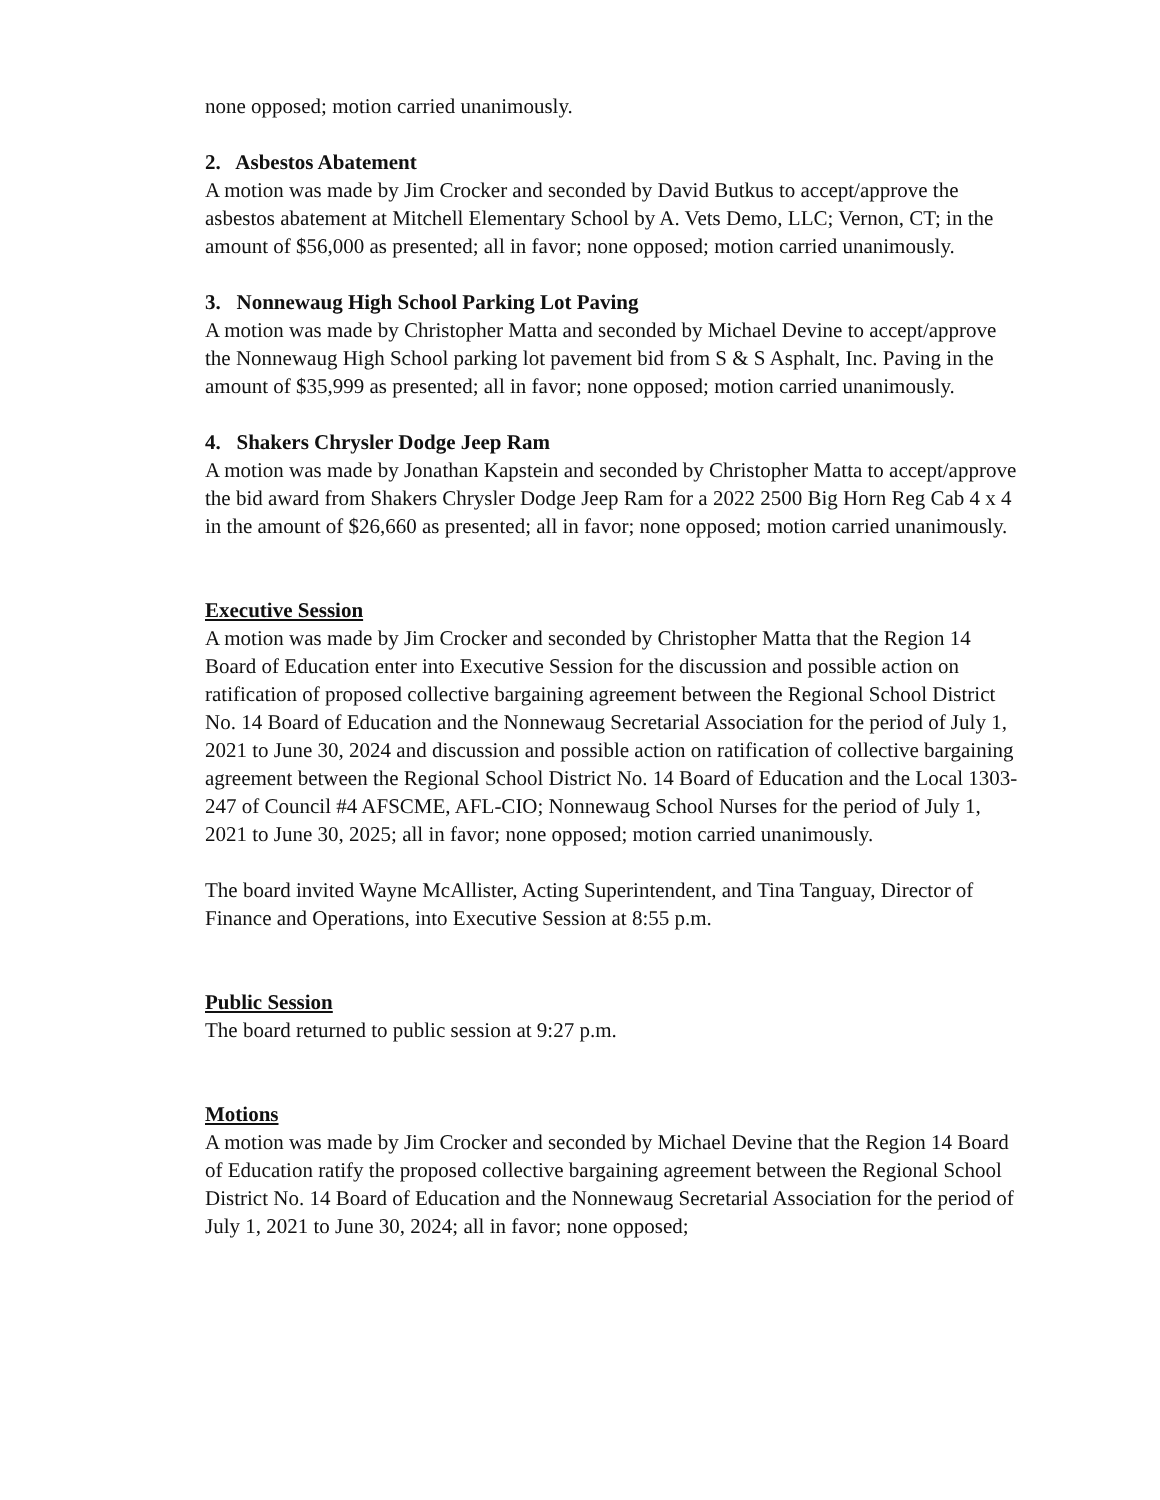none opposed; motion carried unanimously.
2. Asbestos Abatement
A motion was made by Jim Crocker and seconded by David Butkus to accept/approve the asbestos abatement at Mitchell Elementary School by A. Vets Demo, LLC; Vernon, CT; in the amount of $56,000 as presented; all in favor; none opposed; motion carried unanimously.
3. Nonnewaug High School Parking Lot Paving
A motion was made by Christopher Matta and seconded by Michael Devine to accept/approve the Nonnewaug High School parking lot pavement bid from S & S Asphalt, Inc. Paving in the amount of $35,999 as presented; all in favor; none opposed; motion carried unanimously.
4. Shakers Chrysler Dodge Jeep Ram
A motion was made by Jonathan Kapstein and seconded by Christopher Matta to accept/approve the bid award from Shakers Chrysler Dodge Jeep Ram for a 2022 2500 Big Horn Reg Cab 4 x 4 in the amount of $26,660 as presented; all in favor; none opposed; motion carried unanimously.
Executive Session
A motion was made by Jim Crocker and seconded by Christopher Matta that the Region 14 Board of Education enter into Executive Session for the discussion and possible action on ratification of proposed collective bargaining agreement between the Regional School District No. 14 Board of Education and the Nonnewaug Secretarial Association for the period of July 1, 2021 to June 30, 2024 and discussion and possible action on ratification of collective bargaining agreement between the Regional School District No. 14 Board of Education and the Local 1303-247 of Council #4 AFSCME, AFL-CIO; Nonnewaug School Nurses for the period of July 1, 2021 to June 30, 2025; all in favor; none opposed; motion carried unanimously.
The board invited Wayne McAllister, Acting Superintendent, and Tina Tanguay, Director of Finance and Operations, into Executive Session at 8:55 p.m.
Public Session
The board returned to public session at 9:27 p.m.
Motions
A motion was made by Jim Crocker and seconded by Michael Devine that the Region 14 Board of Education ratify the proposed collective bargaining agreement between the Regional School District No. 14 Board of Education and the Nonnewaug Secretarial Association for the period of July 1, 2021 to June 30, 2024; all in favor; none opposed;